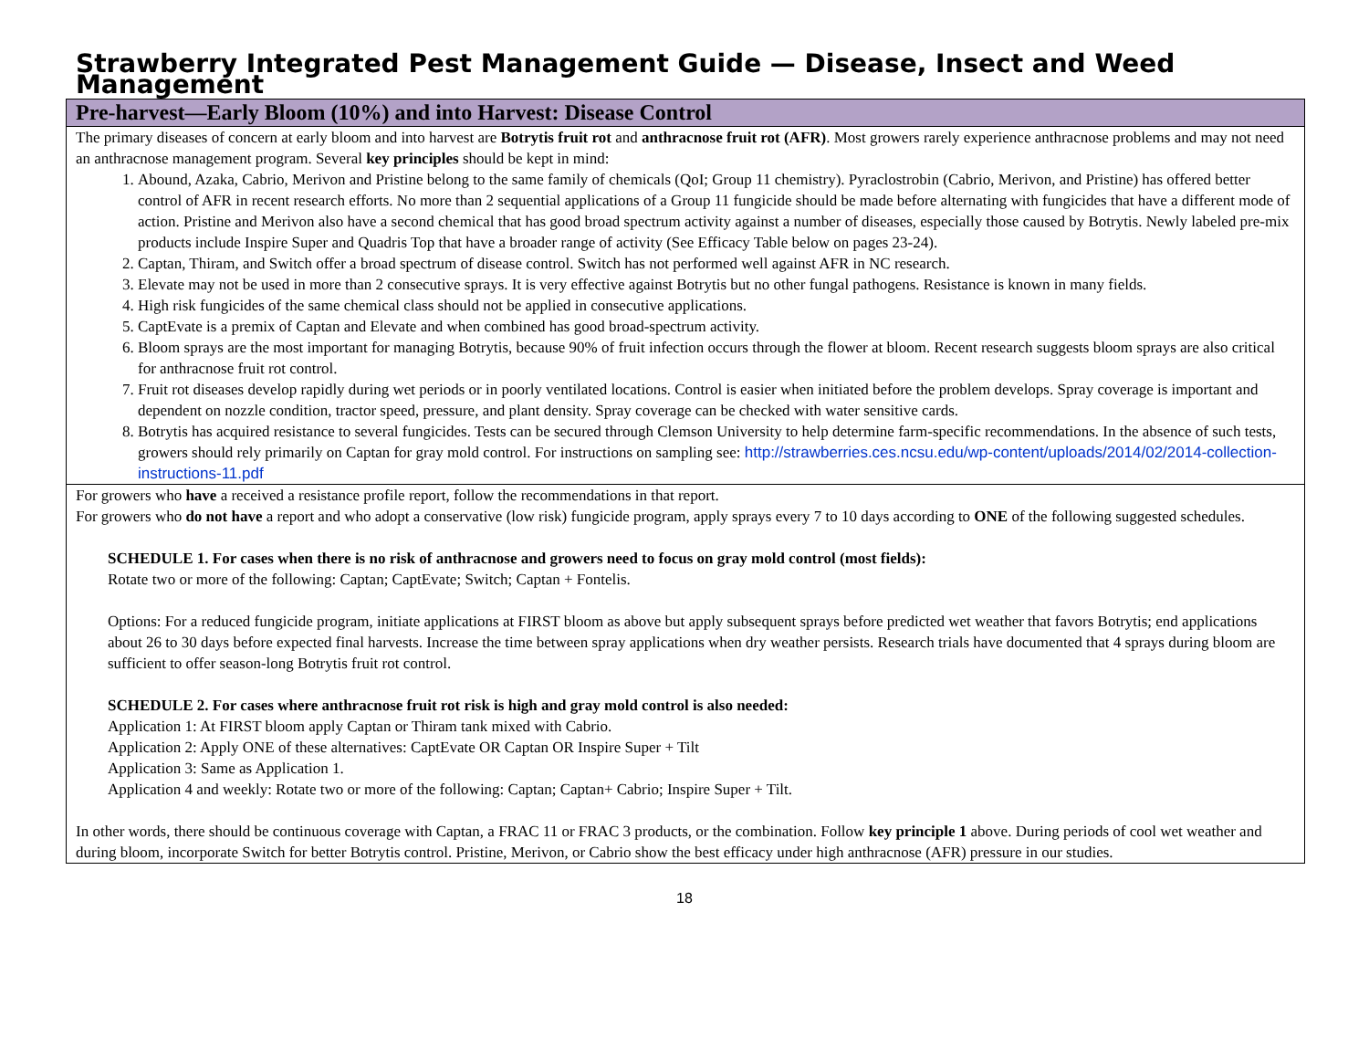Strawberry Integrated Pest Management Guide — Disease, Insect and Weed Management
| Pre-harvest—Early Bloom (10%) and into Harvest: Disease Control |
| The primary diseases of concern at early bloom and into harvest are Botrytis fruit rot and anthracnose fruit rot (AFR) . Most growers rarely experience anthracnose problems and may not need an anthracnose management program. Several key principles should be kept in mind: 1. Abound, Azaka, Cabrio, Merivon and Pristine belong to the same family of chemicals (QoI; Group 11 chemistry). Pyraclostrobin (Cabrio, Merivon, and Pristine) has offered better control of AFR in recent research efforts. No more than 2 sequential applications of a Group 11 fungicide should be made before alternating with fungicides that have a different mode of action. Pristine and Merivon also have a second chemical that has good broad spectrum activity against a number of diseases, especially those caused by Botrytis. Newly labeled pre-mix products include Inspire Super and Quadris Top that have a broader range of activity (See Efficacy Table below on pages 23-24). 2. Captan, Thiram, and Switch offer a broad spectrum of disease control. Switch has not performed well against AFR in NC research. 3. Elevate may not be used in more than 2 consecutive sprays. It is very effective against Botrytis but no other fungal pathogens. Resistance is known in many fields. 4. High risk fungicides of the same chemical class should not be applied in consecutive applications. 5. CaptEvate is a premix of Captan and Elevate and when combined has good broad-spectrum activity. 6. Bloom sprays are the most important for managing Botrytis, because 90% of fruit infection occurs through the flower at bloom. Recent research suggests bloom sprays are also critical for anthracnose fruit rot control. 7. Fruit rot diseases develop rapidly during wet periods or in poorly ventilated locations. Control is easier when initiated before the problem develops. Spray coverage is important and dependent on nozzle condition, tractor speed, pressure, and plant density. Spray coverage can be checked with water sensitive cards. 8. Botrytis has acquired resistance to several fungicides. Tests can be secured through Clemson University to help determine farm-specific recommendations. In the absence of such tests, growers should rely primarily on Captan for gray mold control. For instructions on sampling see: http://strawberries.ces.ncsu.edu/wp-content/uploads/2014/02/2014-collection-instructions-11.pdf |
| For growers who have a received a resistance profile report, follow the recommendations in that report. For growers who do not have a report and who adopt a conservative (low risk) fungicide program, apply sprays every 7 to 10 days according to ONE of the following suggested schedules. SCHEDULE 1. For cases when there is no risk of anthracnose and growers need to focus on gray mold control (most fields): Rotate two or more of the following: Captan; CaptEvate; Switch; Captan + Fontelis. Options: For a reduced fungicide program, initiate applications at FIRST bloom as above but apply subsequent sprays before predicted wet weather that favors Botrytis; end applications about 26 to 30 days before expected final harvests. Increase the time between spray applications when dry weather persists. Research trials have documented that 4 sprays during bloom are sufficient to offer season-long Botrytis fruit rot control. SCHEDULE 2. For cases where anthracnose fruit rot risk is high and gray mold control is also needed: Application 1: At FIRST bloom apply Captan or Thiram tank mixed with Cabrio. Application 2: Apply ONE of these alternatives: CaptEvate OR Captan OR Inspire Super + Tilt Application 3: Same as Application 1. Application 4 and weekly: Rotate two or more of the following: Captan; Captan+ Cabrio; Inspire Super + Tilt. In other words, there should be continuous coverage with Captan, a FRAC 11 or FRAC 3 products, or the combination. Follow key principle 1 above. During periods of cool wet weather and during bloom, incorporate Switch for better Botrytis control. Pristine, Merivon, or Cabrio show the best efficacy under high anthracnose (AFR) pressure in our studies. |
18